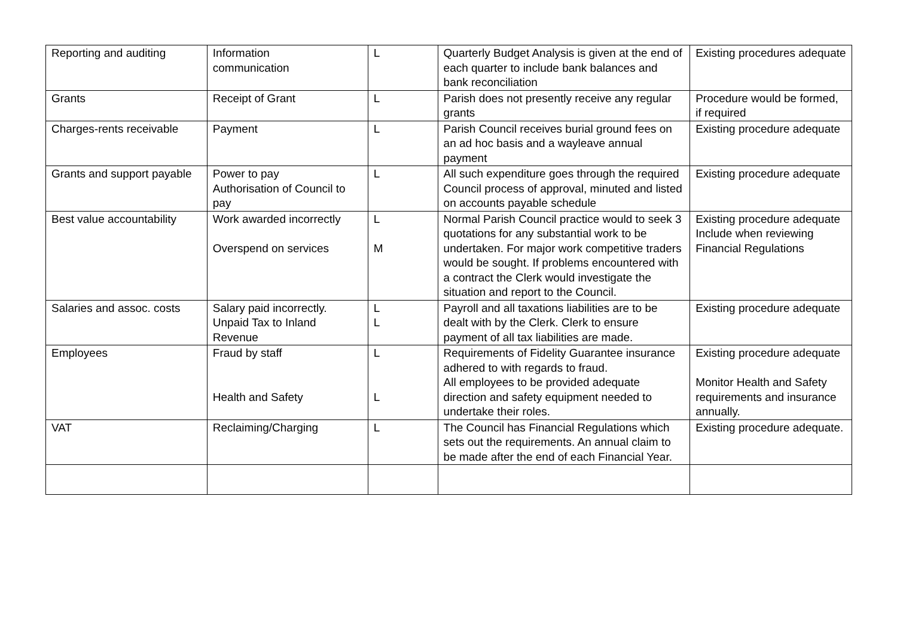| Reporting and auditing | Information communication | L | Quarterly Budget Analysis is given at the end of each quarter to include bank balances and bank reconciliation | Existing procedures adequate |
| Grants | Receipt of Grant | L | Parish does not presently receive any regular grants | Procedure would be formed, if required |
| Charges-rents receivable | Payment | L | Parish Council receives burial ground fees on an ad hoc basis and a wayleave annual payment | Existing procedure adequate |
| Grants and support payable | Power to pay Authorisation of Council to pay | L | All such expenditure goes through the required Council process of approval, minuted and listed on accounts payable schedule | Existing procedure adequate |
| Best value accountability | Work awarded incorrectly Overspend on services | L M | Normal Parish Council practice would to seek 3 quotations for any substantial work to be undertaken. For major work competitive traders would be sought. If problems encountered with a contract the Clerk would investigate the situation and report to the Council. | Existing procedure adequate Include when reviewing Financial Regulations |
| Salaries and assoc. costs | Salary paid incorrectly. Unpaid Tax to Inland Revenue | L L | Payroll and all taxations liabilities are to be dealt with by the Clerk. Clerk to ensure payment of all tax liabilities are made. | Existing procedure adequate |
| Employees | Fraud by staff Health and Safety | L L | Requirements of Fidelity Guarantee insurance adhered to with regards to fraud. All employees to be provided adequate direction and safety equipment needed to undertake their roles. | Existing procedure adequate Monitor Health and Safety requirements and insurance annually. |
| VAT | Reclaiming/Charging | L | The Council has Financial Regulations which sets out the requirements. An annual claim to be made after the end of each Financial Year. | Existing procedure adequate. |